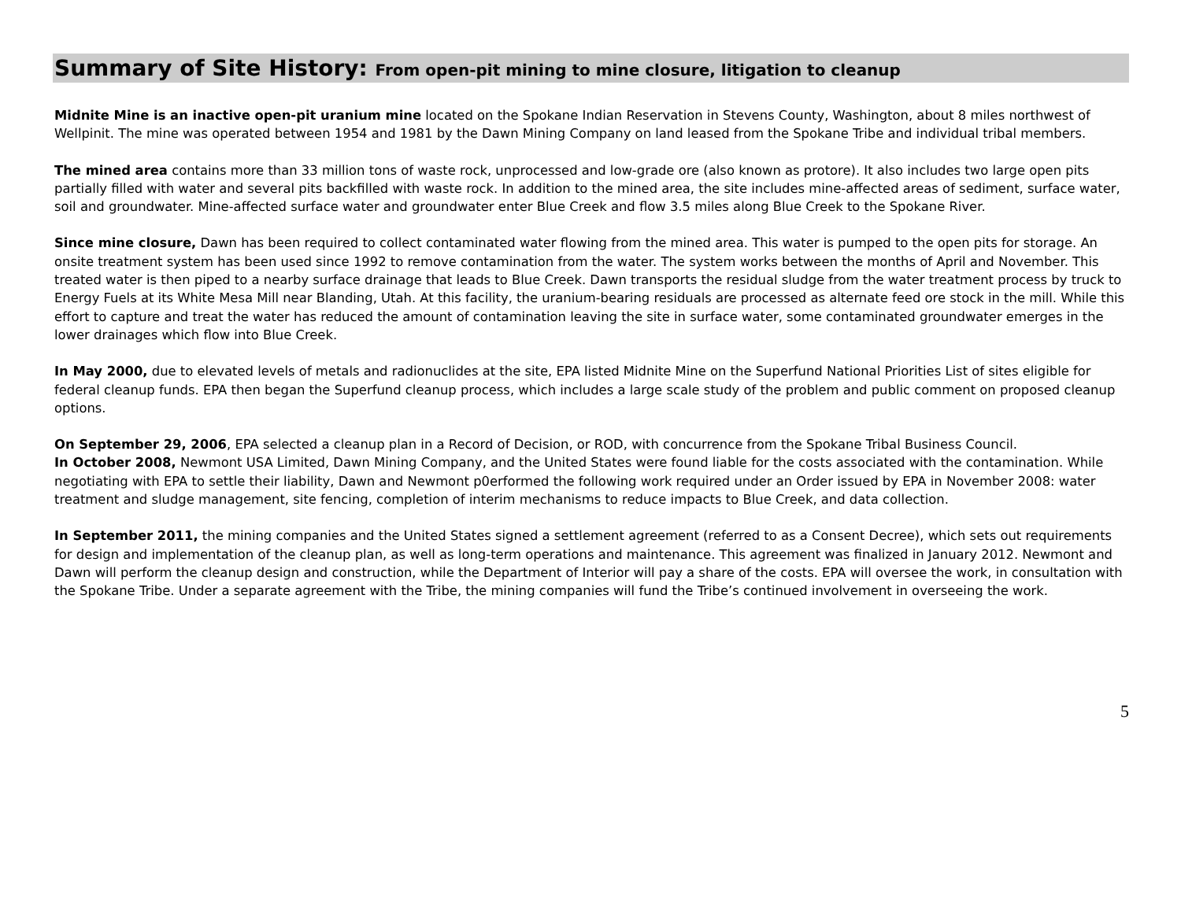Summary of Site History: From open-pit mining to mine closure, litigation to cleanup
Midnite Mine is an inactive open-pit uranium mine located on the Spokane Indian Reservation in Stevens County, Washington, about 8 miles northwest of Wellpinit. The mine was operated between 1954 and 1981 by the Dawn Mining Company on land leased from the Spokane Tribe and individual tribal members.
The mined area contains more than 33 million tons of waste rock, unprocessed and low-grade ore (also known as protore). It also includes two large open pits partially filled with water and several pits backfilled with waste rock. In addition to the mined area, the site includes mine-affected areas of sediment, surface water, soil and groundwater. Mine-affected surface water and groundwater enter Blue Creek and flow 3.5 miles along Blue Creek to the Spokane River.
Since mine closure, Dawn has been required to collect contaminated water flowing from the mined area. This water is pumped to the open pits for storage. An onsite treatment system has been used since 1992 to remove contamination from the water. The system works between the months of April and November. This treated water is then piped to a nearby surface drainage that leads to Blue Creek. Dawn transports the residual sludge from the water treatment process by truck to Energy Fuels at its White Mesa Mill near Blanding, Utah. At this facility, the uranium-bearing residuals are processed as alternate feed ore stock in the mill. While this effort to capture and treat the water has reduced the amount of contamination leaving the site in surface water, some contaminated groundwater emerges in the lower drainages which flow into Blue Creek.
In May 2000, due to elevated levels of metals and radionuclides at the site, EPA listed Midnite Mine on the Superfund National Priorities List of sites eligible for federal cleanup funds. EPA then began the Superfund cleanup process, which includes a large scale study of the problem and public comment on proposed cleanup options.
On September 29, 2006, EPA selected a cleanup plan in a Record of Decision, or ROD, with concurrence from the Spokane Tribal Business Council.
In October 2008, Newmont USA Limited, Dawn Mining Company, and the United States were found liable for the costs associated with the contamination. While negotiating with EPA to settle their liability, Dawn and Newmont p0erformed the following work required under an Order issued by EPA in November 2008: water treatment and sludge management, site fencing, completion of interim mechanisms to reduce impacts to Blue Creek, and data collection.
In September 2011, the mining companies and the United States signed a settlement agreement (referred to as a Consent Decree), which sets out requirements for design and implementation of the cleanup plan, as well as long-term operations and maintenance. This agreement was finalized in January 2012. Newmont and Dawn will perform the cleanup design and construction, while the Department of Interior will pay a share of the costs. EPA will oversee the work, in consultation with the Spokane Tribe. Under a separate agreement with the Tribe, the mining companies will fund the Tribe’s continued involvement in overseeing the work.
5